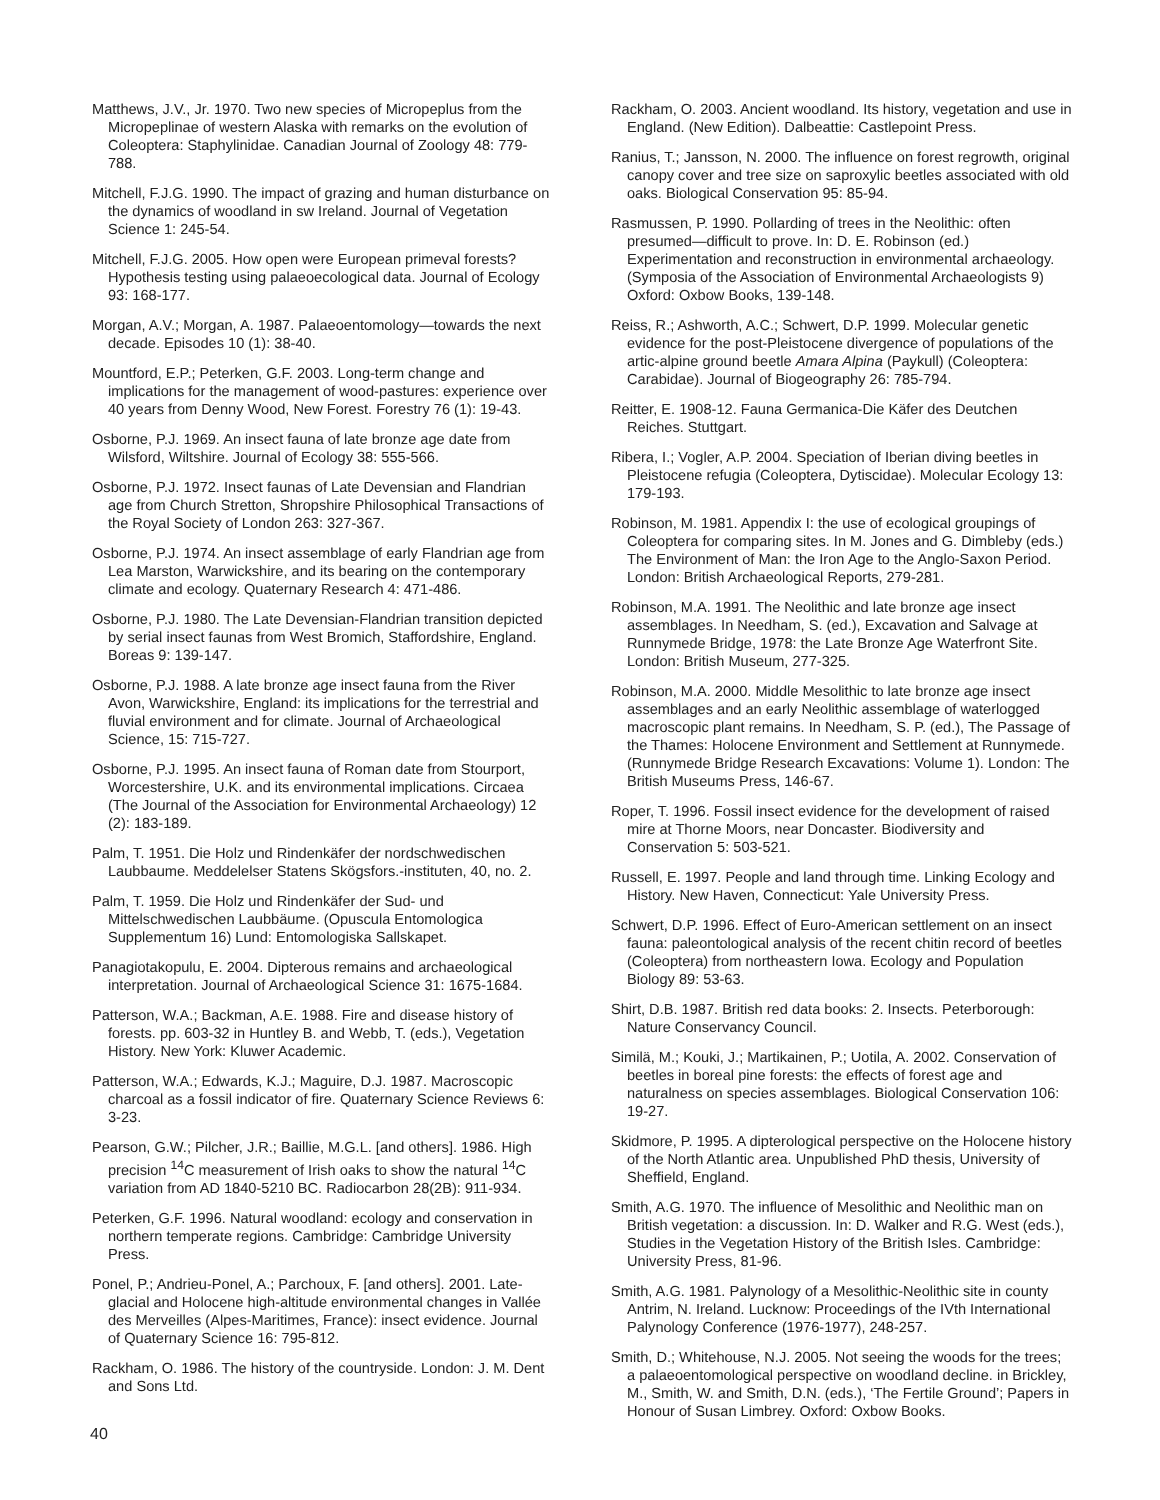Matthews, J.V., Jr. 1970. Two new species of Micropeplus from the Micropeplinae of western Alaska with remarks on the evolution of Coleoptera: Staphylinidae. Canadian Journal of Zoology 48: 779-788.
Mitchell, F.J.G. 1990. The impact of grazing and human disturbance on the dynamics of woodland in sw Ireland. Journal of Vegetation Science 1: 245-54.
Mitchell, F.J.G. 2005. How open were European primeval forests? Hypothesis testing using palaeoecological data. Journal of Ecology 93: 168-177.
Morgan, A.V.; Morgan, A. 1987. Palaeoentomology—towards the next decade. Episodes 10 (1): 38-40.
Mountford, E.P.; Peterken, G.F. 2003. Long-term change and implications for the management of wood-pastures: experience over 40 years from Denny Wood, New Forest. Forestry 76 (1): 19-43.
Osborne, P.J. 1969. An insect fauna of late bronze age date from Wilsford, Wiltshire. Journal of Ecology 38: 555-566.
Osborne, P.J. 1972. Insect faunas of Late Devensian and Flandrian age from Church Stretton, Shropshire Philosophical Transactions of the Royal Society of London 263: 327-367.
Osborne, P.J. 1974. An insect assemblage of early Flandrian age from Lea Marston, Warwickshire, and its bearing on the contemporary climate and ecology. Quaternary Research 4: 471-486.
Osborne, P.J. 1980. The Late Devensian-Flandrian transition depicted by serial insect faunas from West Bromich, Staffordshire, England. Boreas 9: 139-147.
Osborne, P.J. 1988. A late bronze age insect fauna from the River Avon, Warwickshire, England: its implications for the terrestrial and fluvial environment and for climate. Journal of Archaeological Science, 15: 715-727.
Osborne, P.J. 1995. An insect fauna of Roman date from Stourport, Worcestershire, U.K. and its environmental implications. Circaea (The Journal of the Association for Environmental Archaeology) 12 (2): 183-189.
Palm, T. 1951. Die Holz und Rindenkäfer der nordschwedischen Laubbaume. Meddelelser Statens Skögsfors.-instituten, 40, no. 2.
Palm, T. 1959. Die Holz und Rindenkäfer der Sud- und Mittelschwedischen Laubbäume. (Opuscula Entomologica Supplementum 16) Lund: Entomologiska Sallskapet.
Panagiotakopulu, E. 2004. Dipterous remains and archaeological interpretation. Journal of Archaeological Science 31: 1675-1684.
Patterson, W.A.; Backman, A.E. 1988. Fire and disease history of forests. pp. 603-32 in Huntley B. and Webb, T. (eds.), Vegetation History. New York: Kluwer Academic.
Patterson, W.A.; Edwards, K.J.; Maguire, D.J. 1987. Macroscopic charcoal as a fossil indicator of fire. Quaternary Science Reviews 6: 3-23.
Pearson, G.W.; Pilcher, J.R.; Baillie, M.G.L. [and others]. 1986. High precision <sup>14</sup>C measurement of Irish oaks to show the natural <sup>14</sup>C variation from AD 1840-5210 BC. Radiocarbon 28(2B): 911-934.
Peterken, G.F. 1996. Natural woodland: ecology and conservation in northern temperate regions. Cambridge: Cambridge University Press.
Ponel, P.; Andrieu-Ponel, A.; Parchoux, F. [and others]. 2001. Late-glacial and Holocene high-altitude environmental changes in Vallée des Merveilles (Alpes-Maritimes, France): insect evidence. Journal of Quaternary Science 16: 795-812.
Rackham, O. 1986. The history of the countryside. London: J. M. Dent and Sons Ltd.
Rackham, O. 2003. Ancient woodland. Its history, vegetation and use in England. (New Edition). Dalbeattie: Castlepoint Press.
Ranius, T.; Jansson, N. 2000. The influence on forest regrowth, original canopy cover and tree size on saproxylic beetles associated with old oaks. Biological Conservation 95: 85-94.
Rasmussen, P. 1990. Pollarding of trees in the Neolithic: often presumed—difficult to prove. In: D. E. Robinson (ed.) Experimentation and reconstruction in environmental archaeology. (Symposia of the Association of Environmental Archaeologists 9) Oxford: Oxbow Books, 139-148.
Reiss, R.; Ashworth, A.C.; Schwert, D.P. 1999. Molecular genetic evidence for the post-Pleistocene divergence of populations of the artic-alpine ground beetle Amara Alpina (Paykull) (Coleoptera: Carabidae). Journal of Biogeography 26: 785-794.
Reitter, E. 1908-12. Fauna Germanica-Die Käfer des Deutchen Reiches. Stuttgart.
Ribera, I.; Vogler, A.P. 2004. Speciation of Iberian diving beetles in Pleistocene refugia (Coleoptera, Dytiscidae). Molecular Ecology 13: 179-193.
Robinson, M. 1981. Appendix I: the use of ecological groupings of Coleoptera for comparing sites. In M. Jones and G. Dimbleby (eds.) The Environment of Man: the Iron Age to the Anglo-Saxon Period. London: British Archaeological Reports, 279-281.
Robinson, M.A. 1991. The Neolithic and late bronze age insect assemblages. In Needham, S. (ed.), Excavation and Salvage at Runnymede Bridge, 1978: the Late Bronze Age Waterfront Site. London: British Museum, 277-325.
Robinson, M.A. 2000. Middle Mesolithic to late bronze age insect assemblages and an early Neolithic assemblage of waterlogged macroscopic plant remains. In Needham, S. P. (ed.), The Passage of the Thames: Holocene Environment and Settlement at Runnymede. (Runnymede Bridge Research Excavations: Volume 1). London: The British Museums Press, 146-67.
Roper, T. 1996. Fossil insect evidence for the development of raised mire at Thorne Moors, near Doncaster. Biodiversity and Conservation 5: 503-521.
Russell, E. 1997. People and land through time. Linking Ecology and History. New Haven, Connecticut: Yale University Press.
Schwert, D.P. 1996. Effect of Euro-American settlement on an insect fauna: paleontological analysis of the recent chitin record of beetles (Coleoptera) from northeastern Iowa. Ecology and Population Biology 89: 53-63.
Shirt, D.B. 1987. British red data books: 2. Insects. Peterborough: Nature Conservancy Council.
Similä, M.; Kouki, J.; Martikainen, P.; Uotila, A. 2002. Conservation of beetles in boreal pine forests: the effects of forest age and naturalness on species assemblages. Biological Conservation 106: 19-27.
Skidmore, P. 1995. A dipterological perspective on the Holocene history of the North Atlantic area. Unpublished PhD thesis, University of Sheffield, England.
Smith, A.G. 1970. The influence of Mesolithic and Neolithic man on British vegetation: a discussion. In: D. Walker and R.G. West (eds.), Studies in the Vegetation History of the British Isles. Cambridge: University Press, 81-96.
Smith, A.G. 1981. Palynology of a Mesolithic-Neolithic site in county Antrim, N. Ireland. Lucknow: Proceedings of the IVth International Palynology Conference (1976-1977), 248-257.
Smith, D.; Whitehouse, N.J. 2005. Not seeing the woods for the trees; a palaeoentomological perspective on woodland decline. in Brickley, M., Smith, W. and Smith, D.N. (eds.), ‘The Fertile Ground’; Papers in Honour of Susan Limbrey. Oxford: Oxbow Books.
40